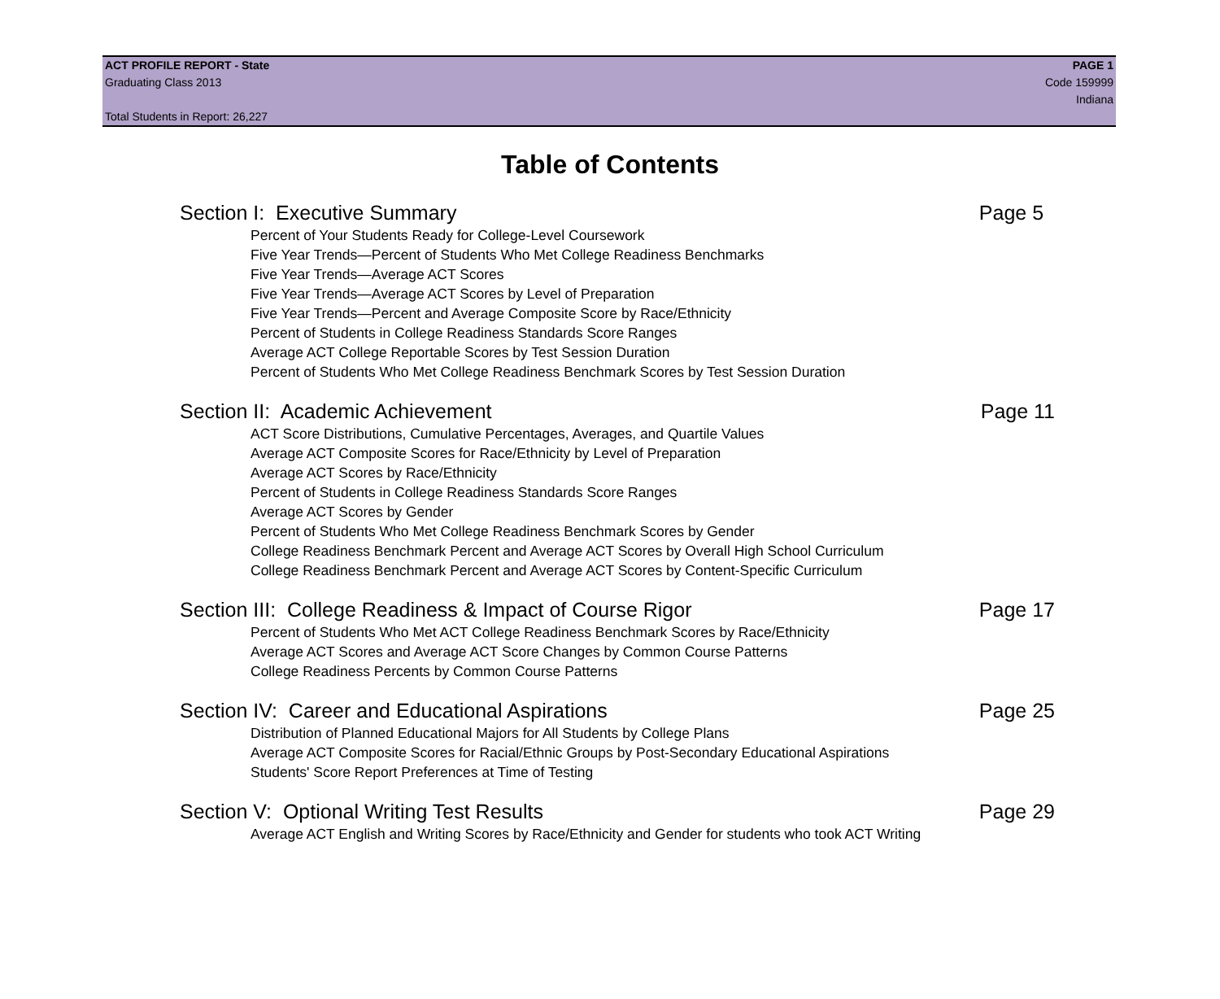ACT PROFILE REPORT - State PAGE 1
Graduating Class 2013 Code 159999
Indiana
Total Students in Report: 26,227
Table of Contents
Section I: Executive Summary Page 5
Percent of Your Students Ready for College-Level Coursework
Five Year Trends—Percent of Students Who Met College Readiness Benchmarks
Five Year Trends—Average ACT Scores
Five Year Trends—Average ACT Scores by Level of Preparation
Five Year Trends—Percent and Average Composite Score by Race/Ethnicity
Percent of Students in College Readiness Standards Score Ranges
Average ACT College Reportable Scores by Test Session Duration
Percent of Students Who Met College Readiness Benchmark Scores by Test Session Duration
Section II: Academic Achievement Page 11
ACT Score Distributions, Cumulative Percentages, Averages, and Quartile Values
Average ACT Composite Scores for Race/Ethnicity by Level of Preparation
Average ACT Scores by Race/Ethnicity
Percent of Students in College Readiness Standards Score Ranges
Average ACT Scores by Gender
Percent of Students Who Met College Readiness Benchmark Scores by Gender
College Readiness Benchmark Percent and Average ACT Scores by Overall High School Curriculum
College Readiness Benchmark Percent and Average ACT Scores by Content-Specific Curriculum
Section III: College Readiness & Impact of Course Rigor Page 17
Percent of Students Who Met ACT College Readiness Benchmark Scores by Race/Ethnicity
Average ACT Scores and Average ACT Score Changes by Common Course Patterns
College Readiness Percents by Common Course Patterns
Section IV: Career and Educational Aspirations Page 25
Distribution of Planned Educational Majors for All Students by College Plans
Average ACT Composite Scores for Racial/Ethnic Groups by Post-Secondary Educational Aspirations
Students' Score Report Preferences at Time of Testing
Section V: Optional Writing Test Results Page 29
Average ACT English and Writing Scores by Race/Ethnicity and Gender for students who took ACT Writing